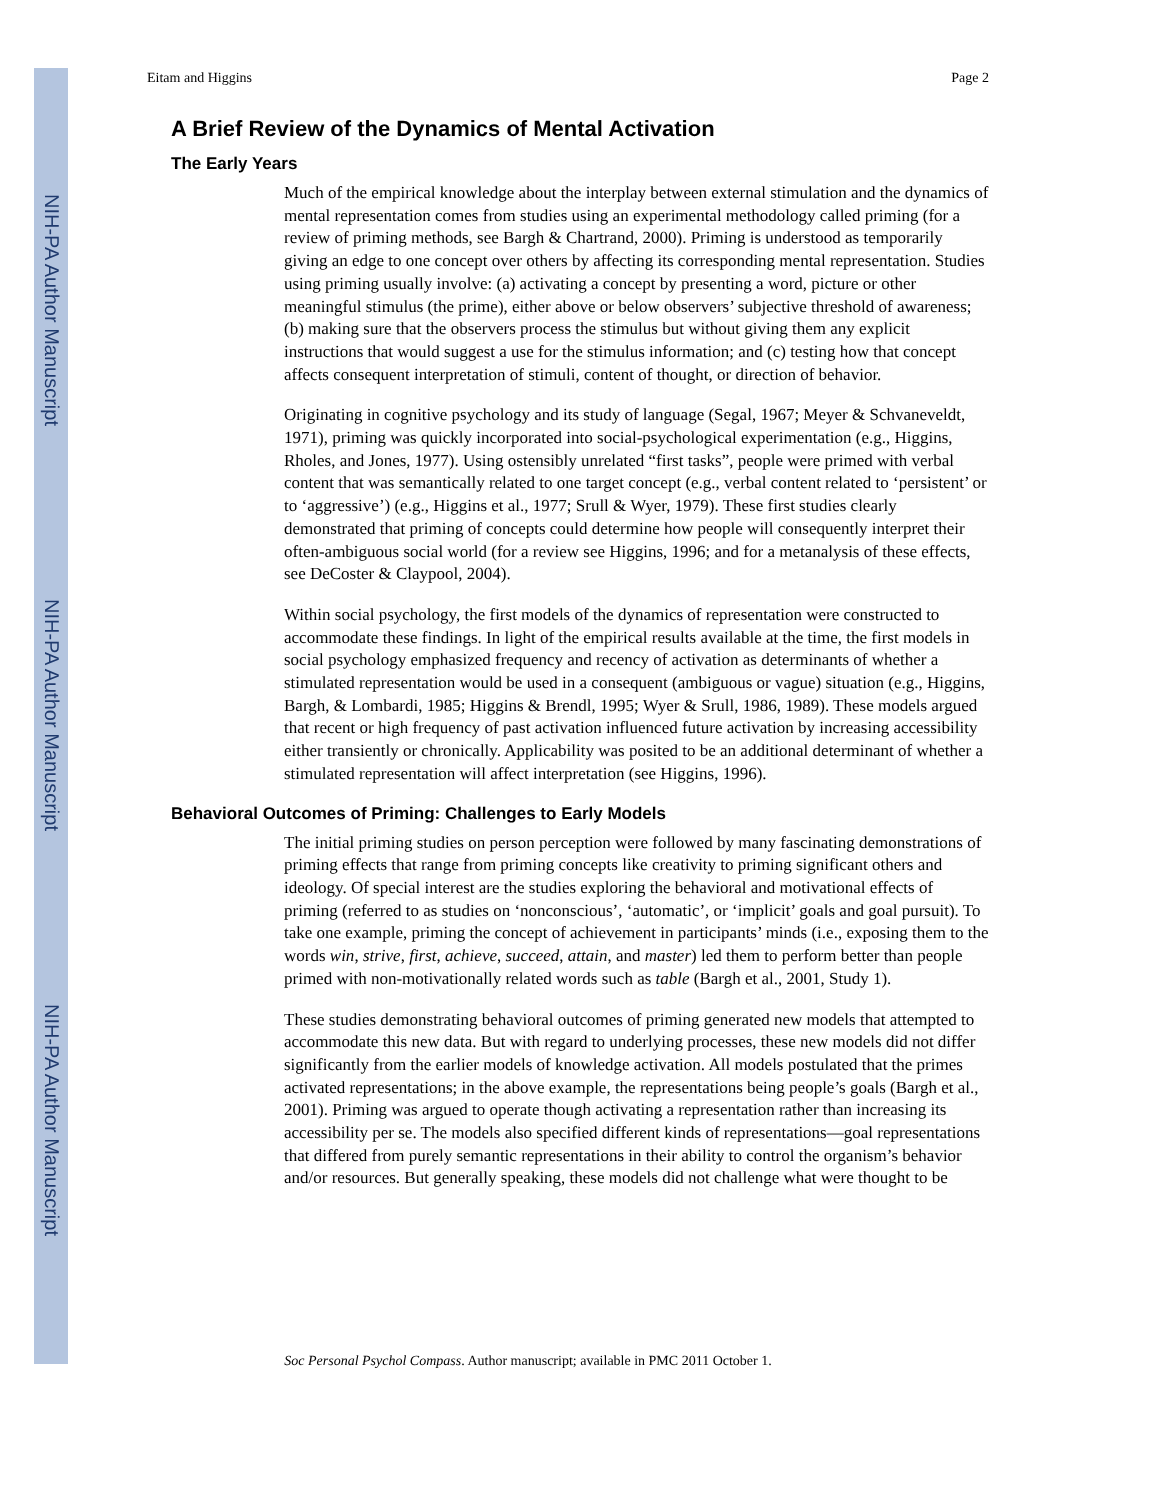NIH-PA Author Manuscript
NIH-PA Author Manuscript
NIH-PA Author Manuscript
Eitam and Higgins Page 2
A Brief Review of the Dynamics of Mental Activation
The Early Years
Much of the empirical knowledge about the interplay between external stimulation and the dynamics of mental representation comes from studies using an experimental methodology called priming (for a review of priming methods, see Bargh & Chartrand, 2000). Priming is understood as temporarily giving an edge to one concept over others by affecting its corresponding mental representation. Studies using priming usually involve: (a) activating a concept by presenting a word, picture or other meaningful stimulus (the prime), either above or below observers’ subjective threshold of awareness; (b) making sure that the observers process the stimulus but without giving them any explicit instructions that would suggest a use for the stimulus information; and (c) testing how that concept affects consequent interpretation of stimuli, content of thought, or direction of behavior.
Originating in cognitive psychology and its study of language (Segal, 1967; Meyer & Schvaneveldt, 1971), priming was quickly incorporated into social-psychological experimentation (e.g., Higgins, Rholes, and Jones, 1977). Using ostensibly unrelated “first tasks”, people were primed with verbal content that was semantically related to one target concept (e.g., verbal content related to ‘persistent’ or to ‘aggressive’) (e.g., Higgins et al., 1977; Srull & Wyer, 1979). These first studies clearly demonstrated that priming of concepts could determine how people will consequently interpret their often-ambiguous social world (for a review see Higgins, 1996; and for a metanalysis of these effects, see DeCoster & Claypool, 2004).
Within social psychology, the first models of the dynamics of representation were constructed to accommodate these findings. In light of the empirical results available at the time, the first models in social psychology emphasized frequency and recency of activation as determinants of whether a stimulated representation would be used in a consequent (ambiguous or vague) situation (e.g., Higgins, Bargh, & Lombardi, 1985; Higgins & Brendl, 1995; Wyer & Srull, 1986, 1989). These models argued that recent or high frequency of past activation influenced future activation by increasing accessibility either transiently or chronically. Applicability was posited to be an additional determinant of whether a stimulated representation will affect interpretation (see Higgins, 1996).
Behavioral Outcomes of Priming: Challenges to Early Models
The initial priming studies on person perception were followed by many fascinating demonstrations of priming effects that range from priming concepts like creativity to priming significant others and ideology. Of special interest are the studies exploring the behavioral and motivational effects of priming (referred to as studies on ‘nonconscious’, ‘automatic’, or ‘implicit’ goals and goal pursuit). To take one example, priming the concept of achievement in participants’ minds (i.e., exposing them to the words win, strive, first, achieve, succeed, attain, and master) led them to perform better than people primed with non-motivationally related words such as table (Bargh et al., 2001, Study 1).
These studies demonstrating behavioral outcomes of priming generated new models that attempted to accommodate this new data. But with regard to underlying processes, these new models did not differ significantly from the earlier models of knowledge activation. All models postulated that the primes activated representations; in the above example, the representations being people’s goals (Bargh et al., 2001). Priming was argued to operate though activating a representation rather than increasing its accessibility per se. The models also specified different kinds of representations—goal representations that differed from purely semantic representations in their ability to control the organism’s behavior and/or resources. But generally speaking, these models did not challenge what were thought to be
Soc Personal Psychol Compass. Author manuscript; available in PMC 2011 October 1.